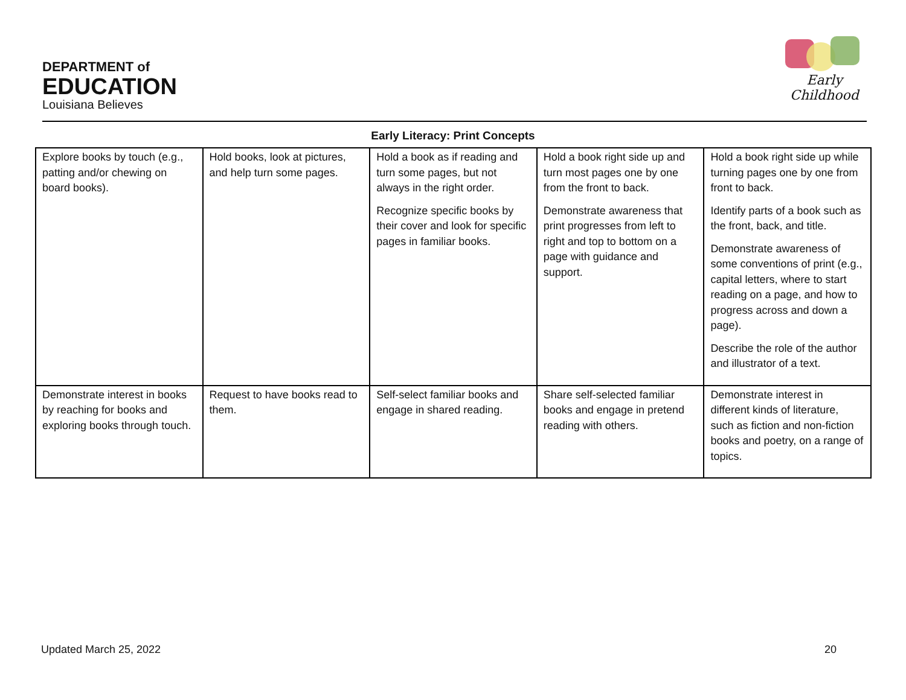DEPARTMENT of
EDUCATION
Louisiana Believes
Early Childhood
Early Literacy: Print Concepts
| Explore books by touch (e.g., patting and/or chewing on board books). | Hold books, look at pictures, and help turn some pages. | Hold a book as if reading and turn some pages, but not always in the right order. Recognize specific books by their cover and look for specific pages in familiar books. | Hold a book right side up and turn most pages one by one from the front to back. Demonstrate awareness that print progresses from left to right and top to bottom on a page with guidance and support. | Hold a book right side up while turning pages one by one from front to back. Identify parts of a book such as the front, back, and title. Demonstrate awareness of some conventions of print (e.g., capital letters, where to start reading on a page, and how to progress across and down a page). Describe the role of the author and illustrator of a text. |
| Demonstrate interest in books by reaching for books and exploring books through touch. | Request to have books read to them. | Self-select familiar books and engage in shared reading. | Share self-selected familiar books and engage in pretend reading with others. | Demonstrate interest in different kinds of literature, such as fiction and non-fiction books and poetry, on a range of topics. |
Updated March 25, 2022 20